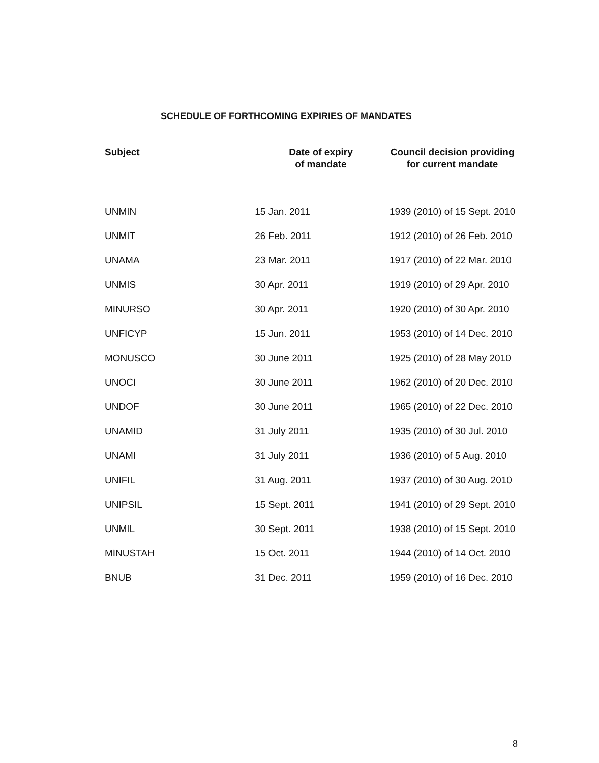SCHEDULE OF FORTHCOMING EXPIRIES OF MANDATES
| Subject | Date of expiry of mandate | Council decision providing for current mandate |
| --- | --- | --- |
| UNMIN | 15 Jan. 2011 | 1939 (2010) of 15 Sept. 2010 |
| UNMIT | 26 Feb. 2011 | 1912 (2010) of 26 Feb. 2010 |
| UNAMA | 23 Mar. 2011 | 1917 (2010) of 22 Mar. 2010 |
| UNMIS | 30 Apr. 2011 | 1919 (2010) of 29 Apr. 2010 |
| MINURSO | 30 Apr. 2011 | 1920 (2010) of 30 Apr. 2010 |
| UNFICYP | 15 Jun. 2011 | 1953 (2010) of 14 Dec. 2010 |
| MONUSCO | 30 June 2011 | 1925 (2010) of 28 May 2010 |
| UNOCI | 30 June 2011 | 1962 (2010) of 20 Dec. 2010 |
| UNDOF | 30 June 2011 | 1965 (2010) of 22 Dec. 2010 |
| UNAMID | 31 July 2011 | 1935 (2010) of 30 Jul. 2010 |
| UNAMI | 31 July 2011 | 1936 (2010) of 5 Aug. 2010 |
| UNIFIL | 31 Aug. 2011 | 1937 (2010) of 30 Aug. 2010 |
| UNIPSIL | 15 Sept. 2011 | 1941 (2010) of 29 Sept. 2010 |
| UNMIL | 30 Sept. 2011 | 1938 (2010) of 15 Sept. 2010 |
| MINUSTAH | 15 Oct. 2011 | 1944 (2010) of 14 Oct. 2010 |
| BNUB | 31 Dec. 2011 | 1959 (2010) of 16 Dec. 2010 |
8